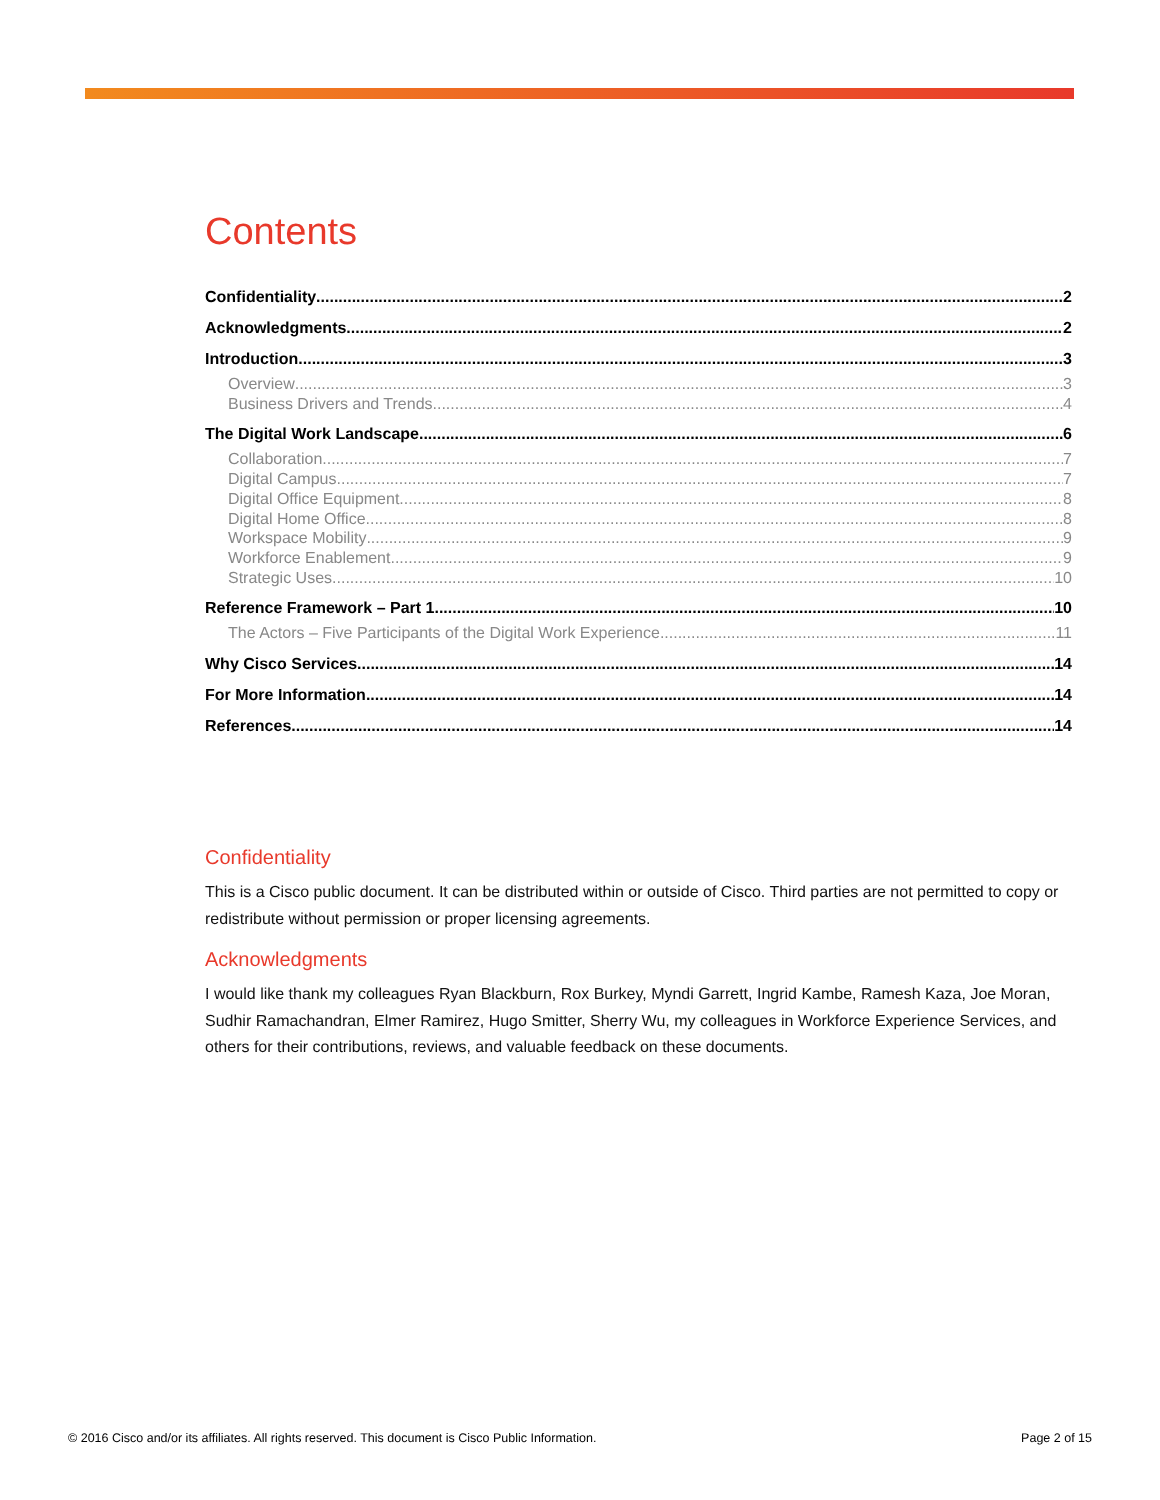Contents
Confidentiality 2
Acknowledgments 2
Introduction 3
Overview 3
Business Drivers and Trends 4
The Digital Work Landscape 6
Collaboration 7
Digital Campus 7
Digital Office Equipment 8
Digital Home Office 8
Workspace Mobility 9
Workforce Enablement 9
Strategic Uses 10
Reference Framework – Part 1 10
The Actors – Five Participants of the Digital Work Experience 11
Why Cisco Services 14
For More Information 14
References 14
Confidentiality
This is a Cisco public document. It can be distributed within or outside of Cisco. Third parties are not permitted to copy or redistribute without permission or proper licensing agreements.
Acknowledgments
I would like thank my colleagues Ryan Blackburn, Rox Burkey, Myndi Garrett, Ingrid Kambe, Ramesh Kaza, Joe Moran, Sudhir Ramachandran, Elmer Ramirez, Hugo Smitter, Sherry Wu, my colleagues in Workforce Experience Services, and others for their contributions, reviews, and valuable feedback on these documents.
© 2016 Cisco and/or its affiliates. All rights reserved. This document is Cisco Public Information. Page 2 of 15